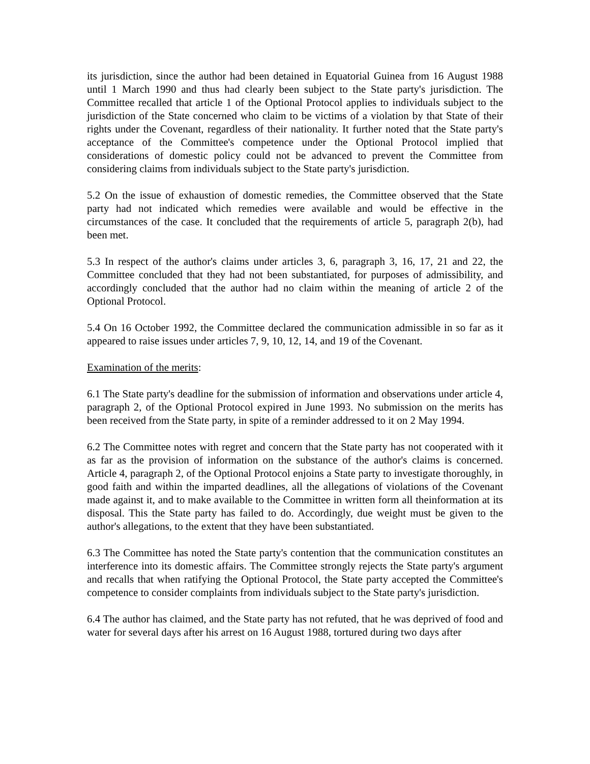its jurisdiction, since the author had been detained in Equatorial Guinea from 16 August 1988 until 1 March 1990 and thus had clearly been subject to the State party's jurisdiction. The Committee recalled that article 1 of the Optional Protocol applies to individuals subject to the jurisdiction of the State concerned who claim to be victims of a violation by that State of their rights under the Covenant, regardless of their nationality. It further noted that the State party's acceptance of the Committee's competence under the Optional Protocol implied that considerations of domestic policy could not be advanced to prevent the Committee from considering claims from individuals subject to the State party's jurisdiction.
5.2 On the issue of exhaustion of domestic remedies, the Committee observed that the State party had not indicated which remedies were available and would be effective in the circumstances of the case. It concluded that the requirements of article 5, paragraph 2(b), had been met.
5.3 In respect of the author's claims under articles 3, 6, paragraph 3, 16, 17, 21 and 22, the Committee concluded that they had not been substantiated, for purposes of admissibility, and accordingly concluded that the author had no claim within the meaning of article 2 of the Optional Protocol.
5.4 On 16 October 1992, the Committee declared the communication admissible in so far as it appeared to raise issues under articles 7, 9, 10, 12, 14, and 19 of the Covenant.
Examination of the merits:
6.1 The State party's deadline for the submission of information and observations under article 4, paragraph 2, of the Optional Protocol expired in June 1993. No submission on the merits has been received from the State party, in spite of a reminder addressed to it on 2 May 1994.
6.2 The Committee notes with regret and concern that the State party has not cooperated with it as far as the provision of information on the substance of the author's claims is concerned. Article 4, paragraph 2, of the Optional Protocol enjoins a State party to investigate thoroughly, in good faith and within the imparted deadlines, all the allegations of violations of the Covenant made against it, and to make available to the Committee in written form all theinformation at its disposal. This the State party has failed to do. Accordingly, due weight must be given to the author's allegations, to the extent that they have been substantiated.
6.3 The Committee has noted the State party's contention that the communication constitutes an interference into its domestic affairs. The Committee strongly rejects the State party's argument and recalls that when ratifying the Optional Protocol, the State party accepted the Committee's competence to consider complaints from individuals subject to the State party's jurisdiction.
6.4 The author has claimed, and the State party has not refuted, that he was deprived of food and water for several days after his arrest on 16 August 1988, tortured during two days after